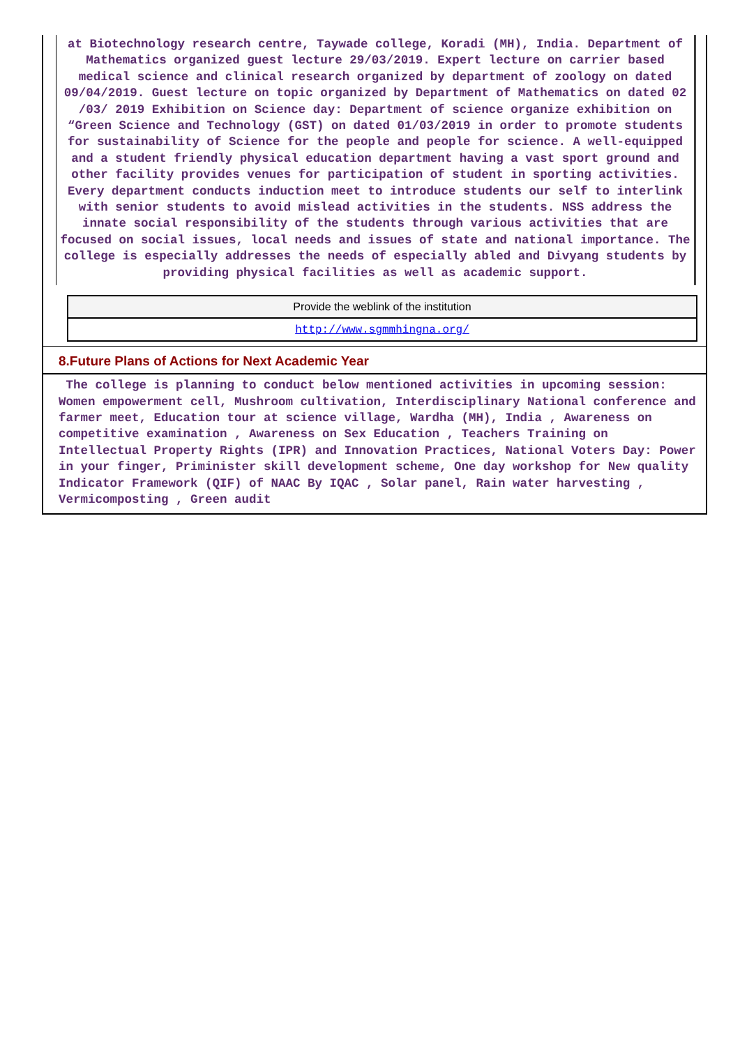at Biotechnology research centre, Taywade college, Koradi (MH), India. Department of Mathematics organized guest lecture 29/03/2019. Expert lecture on carrier based medical science and clinical research organized by department of zoology on dated 09/04/2019. Guest lecture on topic organized by Department of Mathematics on dated 02 /03/ 2019 Exhibition on Science day: Department of science organize exhibition on “Green Science and Technology (GST) on dated 01/03/2019 in order to promote students for sustainability of Science for the people and people for science. A well-equipped and a student friendly physical education department having a vast sport ground and other facility provides venues for participation of student in sporting activities. Every department conducts induction meet to introduce students our self to interlink with senior students to avoid mislead activities in the students. NSS address the innate social responsibility of the students through various activities that are focused on social issues, local needs and issues of state and national importance. The college is especially addresses the needs of especially abled and Divyang students by providing physical facilities as well as academic support.
| Provide the weblink of the institution |
| http://www.sgmmhingna.org/ |
8.Future Plans of Actions for Next Academic Year
The college is planning to conduct below mentioned activities in upcoming session: Women empowerment cell, Mushroom cultivation, Interdisciplinary National conference and farmer meet, Education tour at science village, Wardha (MH), India , Awareness on competitive examination , Awareness on Sex Education , Teachers Training on Intellectual Property Rights (IPR) and Innovation Practices, National Voters Day: Power in your finger, Priminister skill development scheme, One day workshop for New quality Indicator Framework (QIF) of NAAC By IQAC , Solar panel, Rain water harvesting , Vermicomposting , Green audit